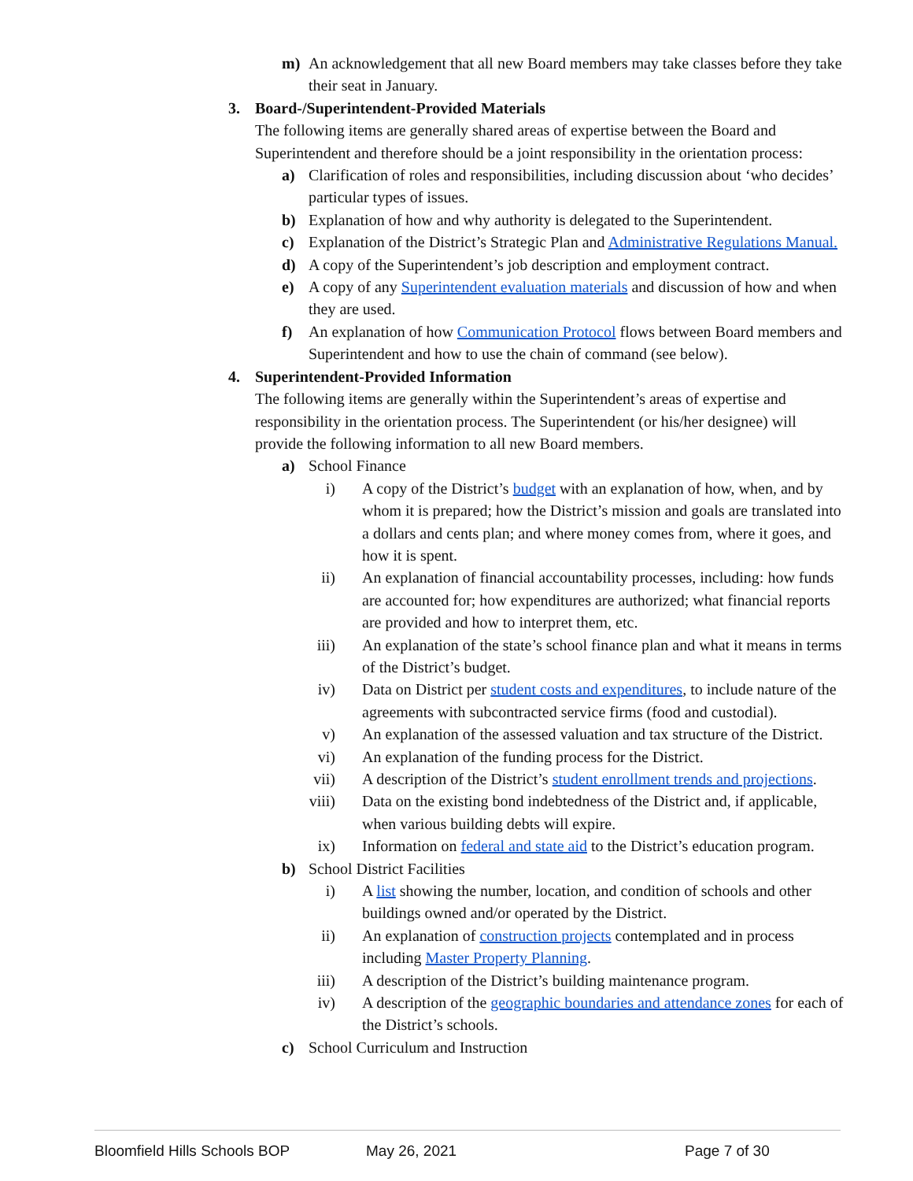m) An acknowledgement that all new Board members may take classes before they take their seat in January.
3. Board-/Superintendent-Provided Materials
The following items are generally shared areas of expertise between the Board and Superintendent and therefore should be a joint responsibility in the orientation process:
a) Clarification of roles and responsibilities, including discussion about ‘who decides’ particular types of issues.
b) Explanation of how and why authority is delegated to the Superintendent.
c) Explanation of the District’s Strategic Plan and Administrative Regulations Manual.
d) A copy of the Superintendent’s job description and employment contract.
e) A copy of any Superintendent evaluation materials and discussion of how and when they are used.
f) An explanation of how Communication Protocol flows between Board members and Superintendent and how to use the chain of command (see below).
4. Superintendent-Provided Information
The following items are generally within the Superintendent’s areas of expertise and responsibility in the orientation process. The Superintendent (or his/her designee) will provide the following information to all new Board members.
a) School Finance
i) A copy of the District’s budget with an explanation of how, when, and by whom it is prepared; how the District’s mission and goals are translated into a dollars and cents plan; and where money comes from, where it goes, and how it is spent.
ii) An explanation of financial accountability processes, including: how funds are accounted for; how expenditures are authorized; what financial reports are provided and how to interpret them, etc.
iii) An explanation of the state’s school finance plan and what it means in terms of the District’s budget.
iv) Data on District per student costs and expenditures, to include nature of the agreements with subcontracted service firms (food and custodial).
v) An explanation of the assessed valuation and tax structure of the District.
vi) An explanation of the funding process for the District.
vii) A description of the District’s student enrollment trends and projections.
viii) Data on the existing bond indebtedness of the District and, if applicable, when various building debts will expire.
ix) Information on federal and state aid to the District’s education program.
b) School District Facilities
i) A list showing the number, location, and condition of schools and other buildings owned and/or operated by the District.
ii) An explanation of construction projects contemplated and in process including Master Property Planning.
iii) A description of the District’s building maintenance program.
iv) A description of the geographic boundaries and attendance zones for each of the District’s schools.
c) School Curriculum and Instruction
Bloomfield Hills Schools BOP May 26, 2021 Page 7 of 30